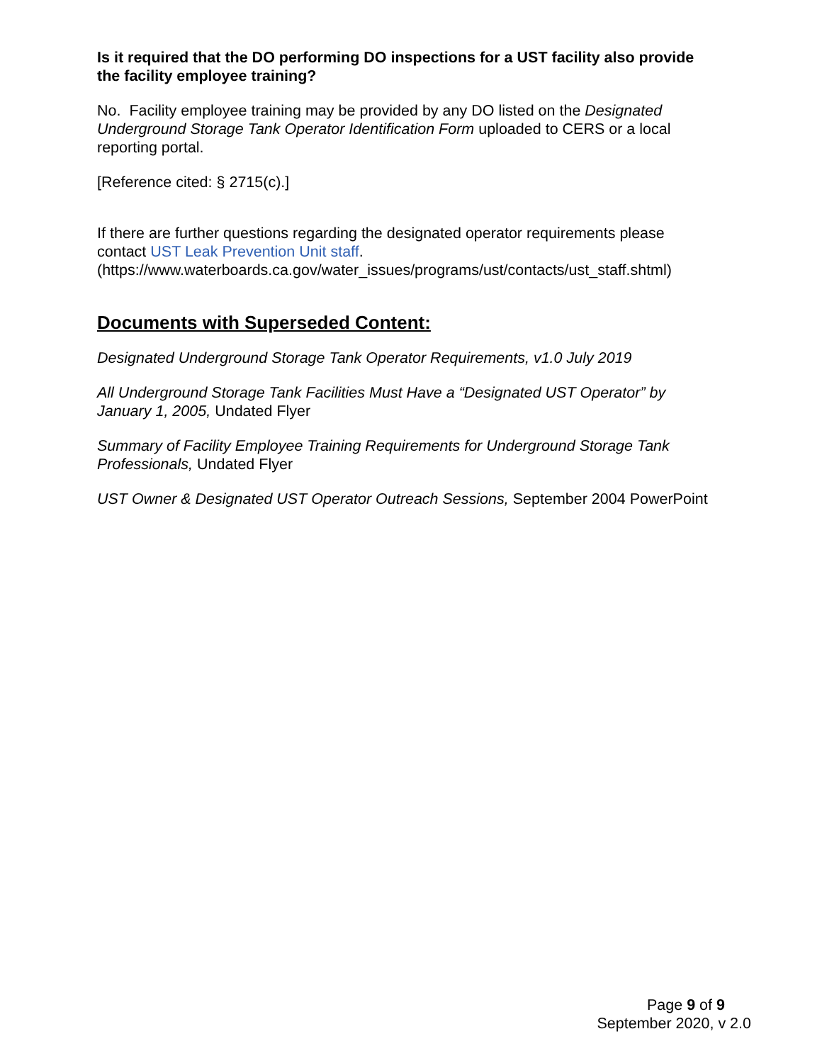Is it required that the DO performing DO inspections for a UST facility also provide the facility employee training?
No. Facility employee training may be provided by any DO listed on the Designated Underground Storage Tank Operator Identification Form uploaded to CERS or a local reporting portal.
[Reference cited: § 2715(c).]
If there are further questions regarding the designated operator requirements please contact UST Leak Prevention Unit staff.
(https://www.waterboards.ca.gov/water_issues/programs/ust/contacts/ust_staff.shtml)
Documents with Superseded Content:
Designated Underground Storage Tank Operator Requirements, v1.0 July 2019
All Underground Storage Tank Facilities Must Have a “Designated UST Operator” by January 1, 2005, Undated Flyer
Summary of Facility Employee Training Requirements for Underground Storage Tank Professionals, Undated Flyer
UST Owner & Designated UST Operator Outreach Sessions, September 2004 PowerPoint
Page 9 of 9
September 2020, v 2.0